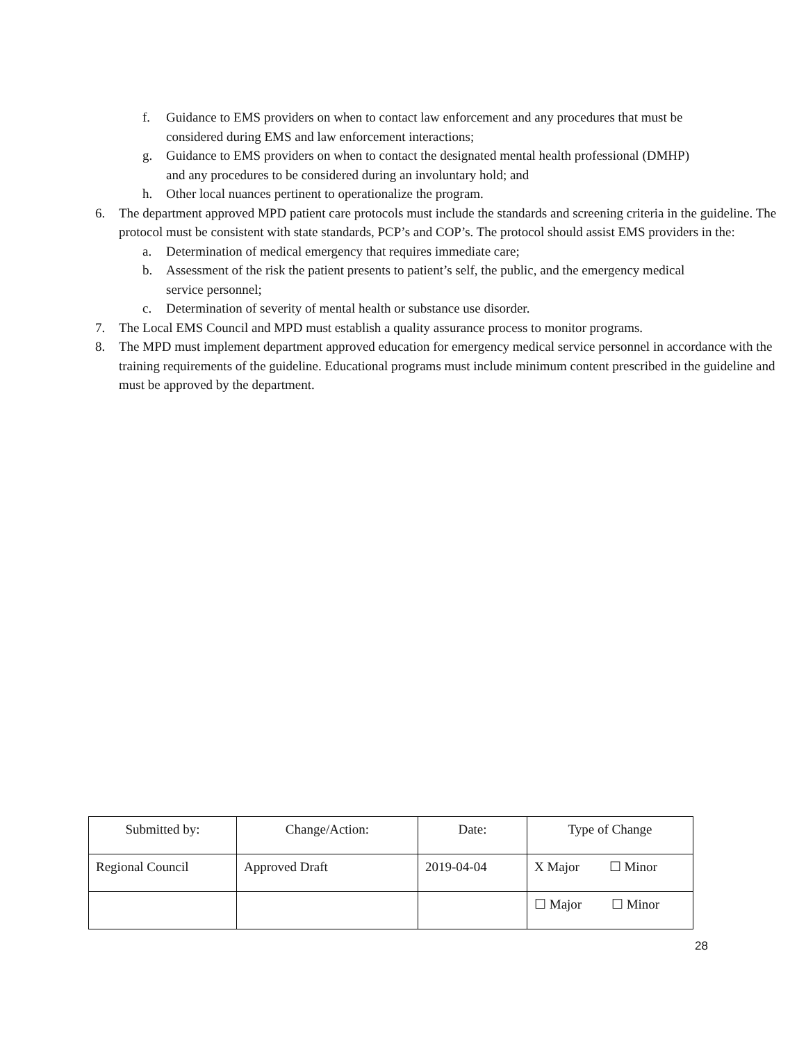f. Guidance to EMS providers on when to contact law enforcement and any procedures that must be considered during EMS and law enforcement interactions;
g. Guidance to EMS providers on when to contact the designated mental health professional (DMHP) and any procedures to be considered during an involuntary hold; and
h. Other local nuances pertinent to operationalize the program.
6. The department approved MPD patient care protocols must include the standards and screening criteria in the guideline. The protocol must be consistent with state standards, PCP’s and COP’s. The protocol should assist EMS providers in the:
a. Determination of medical emergency that requires immediate care;
b. Assessment of the risk the patient presents to patient’s self, the public, and the emergency medical service personnel;
c. Determination of severity of mental health or substance use disorder.
7. The Local EMS Council and MPD must establish a quality assurance process to monitor programs.
8. The MPD must implement department approved education for emergency medical service personnel in accordance with the training requirements of the guideline. Educational programs must include minimum content prescribed in the guideline and must be approved by the department.
| Submitted by: | Change/Action: | Date: | Type of Change |
| Regional Council | Approved Draft | 2019-04-04 | X Major ☐ Minor |
| | | | ☐ Major ☐ Minor |
28